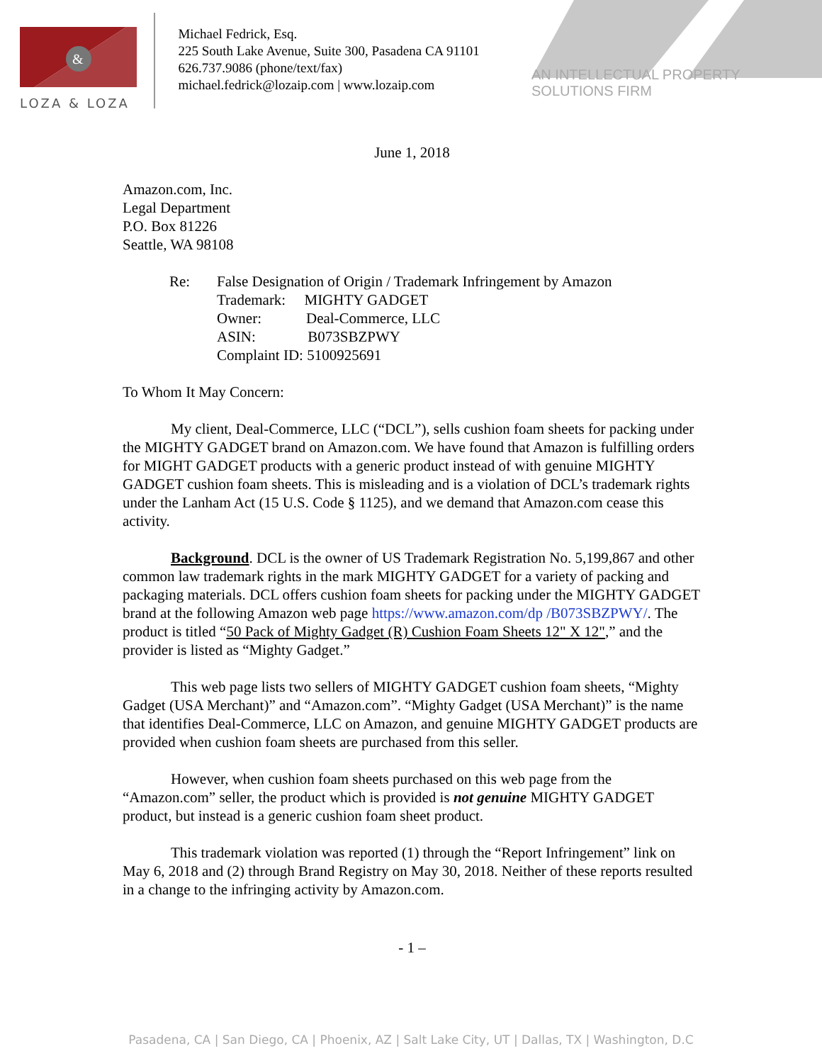&
LOZA & LOZA
Michael Fedrick, Esq.
225 South Lake Avenue, Suite 300, Pasadena CA 91101
626.737.9086 (phone/text/fax)
michael.fedrick@lozaip.com | www.lozaip.com
AN INTELLECTUAL PROPERTY SOLUTIONS FIRM
June 1, 2018
Amazon.com, Inc.
Legal Department
P.O. Box 81226
Seattle, WA 98108
Re: False Designation of Origin / Trademark Infringement by Amazon
Trademark: MIGHTY GADGET
Owner: Deal-Commerce, LLC
ASIN: B073SBZPWY
Complaint ID: 5100925691
To Whom It May Concern:
My client, Deal-Commerce, LLC (“DCL”), sells cushion foam sheets for packing under the MIGHTY GADGET brand on Amazon.com. We have found that Amazon is fulfilling orders for MIGHT GADGET products with a generic product instead of with genuine MIGHTY GADGET cushion foam sheets. This is misleading and is a violation of DCL’s trademark rights under the Lanham Act (15 U.S. Code § 1125), and we demand that Amazon.com cease this activity.
Background. DCL is the owner of US Trademark Registration No. 5,199,867 and other common law trademark rights in the mark MIGHTY GADGET for a variety of packing and packaging materials. DCL offers cushion foam sheets for packing under the MIGHTY GADGET brand at the following Amazon web page https://www.amazon.com/dp /B073SBZPWY/. The product is titled “50 Pack of Mighty Gadget (R) Cushion Foam Sheets 12" X 12",” and the provider is listed as “Mighty Gadget.”
This web page lists two sellers of MIGHTY GADGET cushion foam sheets, “Mighty Gadget (USA Merchant)” and “Amazon.com”. “Mighty Gadget (USA Merchant)” is the name that identifies Deal-Commerce, LLC on Amazon, and genuine MIGHTY GADGET products are provided when cushion foam sheets are purchased from this seller.
However, when cushion foam sheets purchased on this web page from the “Amazon.com” seller, the product which is provided is not genuine MIGHTY GADGET product, but instead is a generic cushion foam sheet product.
This trademark violation was reported (1) through the “Report Infringement” link on May 6, 2018 and (2) through Brand Registry on May 30, 2018. Neither of these reports resulted in a change to the infringing activity by Amazon.com.
- 1 –
Pasadena, CA | San Diego, CA | Phoenix, AZ | Salt Lake City, UT | Dallas, TX | Washington, D.C